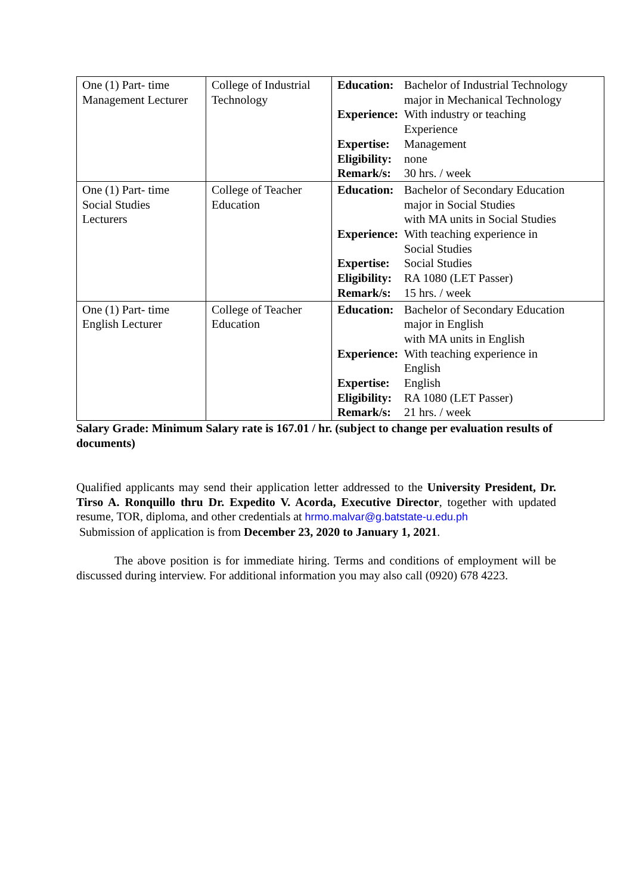| One (1) Part- time Management Lecturer | College of Industrial Technology | / Education: / Bachelor of Industrial Technology major in Mechanical Technology / / Experience: / With industry or teaching Experience / / Expertise: / Management / / Eligibility: / none / / Remark/s: / 30 hrs. / week / |
| One (1) Part- time Social Studies Lecturers | College of Teacher Education | / Education: / Bachelor of Secondary Education major in Social Studies with MA units in Social Studies / / Experience: / With teaching experience in Social Studies / / Expertise: / Social Studies / / Eligibility: / RA 1080 (LET Passer) / / Remark/s: / 15 hrs. / week / |
| One (1) Part- time English Lecturer | College of Teacher Education | / Education: / Bachelor of Secondary Education major in English with MA units in English / / Experience: / With teaching experience in English / / Expertise: / English / / Eligibility: / RA 1080 (LET Passer) / / Remark/s: / 21 hrs. / week / |
Salary Grade: Minimum Salary rate is 167.01 / hr. (subject to change per evaluation results of documents)
Qualified applicants may send their application letter addressed to the University President, Dr. Tirso A. Ronquillo thru Dr. Expedito V. Acorda, Executive Director, together with updated resume, TOR, diploma, and other credentials at hrmo.malvar@g.batstate-u.edu.ph
Submission of application is from December 23, 2020 to January 1, 2021.
The above position is for immediate hiring. Terms and conditions of employment will be discussed during interview. For additional information you may also call (0920) 678 4223.